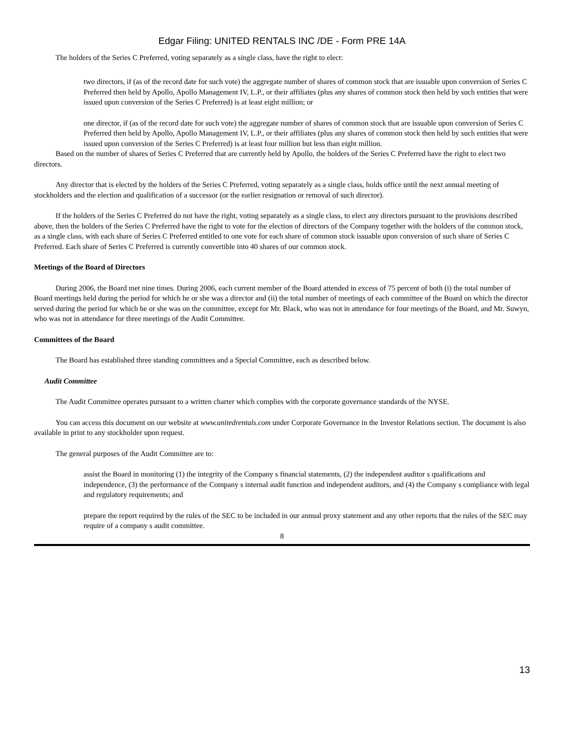Edgar Filing: UNITED RENTALS INC /DE - Form PRE 14A
The holders of the Series C Preferred, voting separately as a single class, have the right to elect:
two directors, if (as of the record date for such vote) the aggregate number of shares of common stock that are issuable upon conversion of Series C Preferred then held by Apollo, Apollo Management IV, L.P., or their affiliates (plus any shares of common stock then held by such entities that were issued upon conversion of the Series C Preferred) is at least eight million; or
one director, if (as of the record date for such vote) the aggregate number of shares of common stock that are issuable upon conversion of Series C Preferred then held by Apollo, Apollo Management IV, L.P., or their affiliates (plus any shares of common stock then held by such entities that were issued upon conversion of the Series C Preferred) is at least four million but less than eight million.
Based on the number of shares of Series C Preferred that are currently held by Apollo, the holders of the Series C Preferred have the right to elect two directors.
Any director that is elected by the holders of the Series C Preferred, voting separately as a single class, holds office until the next annual meeting of stockholders and the election and qualification of a successor (or the earlier resignation or removal of such director).
If the holders of the Series C Preferred do not have the right, voting separately as a single class, to elect any directors pursuant to the provisions described above, then the holders of the Series C Preferred have the right to vote for the election of directors of the Company together with the holders of the common stock, as a single class, with each share of Series C Preferred entitled to one vote for each share of common stock issuable upon conversion of such share of Series C Preferred. Each share of Series C Preferred is currently convertible into 40 shares of our common stock.
Meetings of the Board of Directors
During 2006, the Board met nine times. During 2006, each current member of the Board attended in excess of 75 percent of both (i) the total number of Board meetings held during the period for which he or she was a director and (ii) the total number of meetings of each committee of the Board on which the director served during the period for which he or she was on the committee, except for Mr. Black, who was not in attendance for four meetings of the Board, and Mr. Suwyn, who was not in attendance for three meetings of the Audit Committee.
Committees of the Board
The Board has established three standing committees and a Special Committee, each as described below.
Audit Committee
The Audit Committee operates pursuant to a written charter which complies with the corporate governance standards of the NYSE.
You can access this document on our website at www.unitedrentals.com under Corporate Governance in the Investor Relations section. The document is also available in print to any stockholder upon request.
The general purposes of the Audit Committee are to:
assist the Board in monitoring (1) the integrity of the Company s financial statements, (2) the independent auditor s qualifications and independence, (3) the performance of the Company s internal audit function and independent auditors, and (4) the Company s compliance with legal and regulatory requirements; and
prepare the report required by the rules of the SEC to be included in our annual proxy statement and any other reports that the rules of the SEC may require of a company s audit committee.
8
13